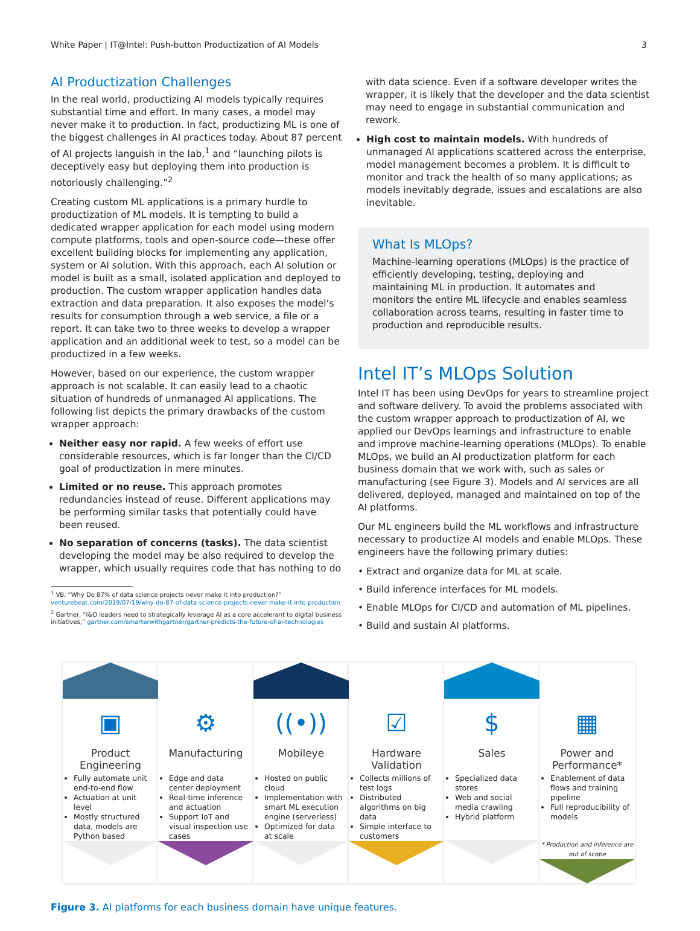White Paper | IT@Intel: Push-button Productization of AI Models 3
AI Productization Challenges
In the real world, productizing AI models typically requires substantial time and effort. In many cases, a model may never make it to production. In fact, productizing ML is one of the biggest challenges in AI practices today. About 87 percent of AI projects languish in the lab,<sup>1</sup> and “launching pilots is deceptively easy but deploying them into production is notoriously challenging.”<sup>2</sup>
Creating custom ML applications is a primary hurdle to productization of ML models. It is tempting to build a dedicated wrapper application for each model using modern compute platforms, tools and open-source code—these offer excellent building blocks for implementing any application, system or AI solution. With this approach, each AI solution or model is built as a small, isolated application and deployed to production. The custom wrapper application handles data extraction and data preparation. It also exposes the model’s results for consumption through a web service, a file or a report. It can take two to three weeks to develop a wrapper application and an additional week to test, so a model can be productized in a few weeks.
However, based on our experience, the custom wrapper approach is not scalable. It can easily lead to a chaotic situation of hundreds of unmanaged AI applications. The following list depicts the primary drawbacks of the custom wrapper approach:
Neither easy nor rapid. A few weeks of effort use considerable resources, which is far longer than the CI/CD goal of productization in mere minutes.
Limited or no reuse. This approach promotes redundancies instead of reuse. Different applications may be performing similar tasks that potentially could have been reused.
No separation of concerns (tasks). The data scientist developing the model may be also required to develop the wrapper, which usually requires code that has nothing to do
<sup>1</sup> VB, “Why Do 87% of data science projects never make it into production?” venturebeat.com/2019/07/19/why-do-87-of-data-science-projects-never-make-it-into-production
<sup>2</sup> Gartner, “I&O leaders need to strategically leverage AI as a core accelerant to digital business initiatives,” gartner.com/smarterwithgartner/gartner-predicts-the-future-of-ai-technologies
with data science. Even if a software developer writes the wrapper, it is likely that the developer and the data scientist may need to engage in substantial communication and rework.
High cost to maintain models. With hundreds of unmanaged AI applications scattered across the enterprise, model management becomes a problem. It is difficult to monitor and track the health of so many applications; as models inevitably degrade, issues and escalations are also inevitable.
What Is MLOps?
Machine-learning operations (MLOps) is the practice of efficiently developing, testing, deploying and maintaining ML in production. It automates and monitors the entire ML lifecycle and enables seamless collaboration across teams, resulting in faster time to production and reproducible results.
Intel IT’s MLOps Solution
Intel IT has been using DevOps for years to streamline project and software delivery. To avoid the problems associated with the custom wrapper approach to productization of AI, we applied our DevOps learnings and infrastructure to enable and improve machine-learning operations (MLOps). To enable MLOps, we build an AI productization platform for each business domain that we work with, such as sales or manufacturing (see Figure 3). Models and AI services are all delivered, deployed, managed and maintained on top of the AI platforms.
Our ML engineers build the ML workflows and infrastructure necessary to productize AI models and enable MLOps. These engineers have the following primary duties:
• Extract and organize data for ML at scale.
• Build inference interfaces for ML models.
• Enable MLOps for CI/CD and automation of ML pipelines.
• Build and sustain AI platforms.
▣
Product Engineering
Fully automate unit end-to-end flow
Actuation at unit level
Mostly structured data, models are Python based
⚙
Manufacturing
Edge and data center deployment
Real-time inference and actuation
Support IoT and visual inspection use cases
((•))
Mobileye
Hosted on public cloud
Implementation with smart ML execution engine (serverless)
Optimized for data at scale
☑
Hardware Validation
Collects millions of test logs
Distributed algorithms on big data
Simple interface to customers
$
Sales
Specialized data stores
Web and social media crawling
Hybrid platform
▦
Power and Performance*
Enablement of data flows and training pipeline
Full reproducibility of models
* Production and inference are out of scope
Figure 3. AI platforms for each business domain have unique features.